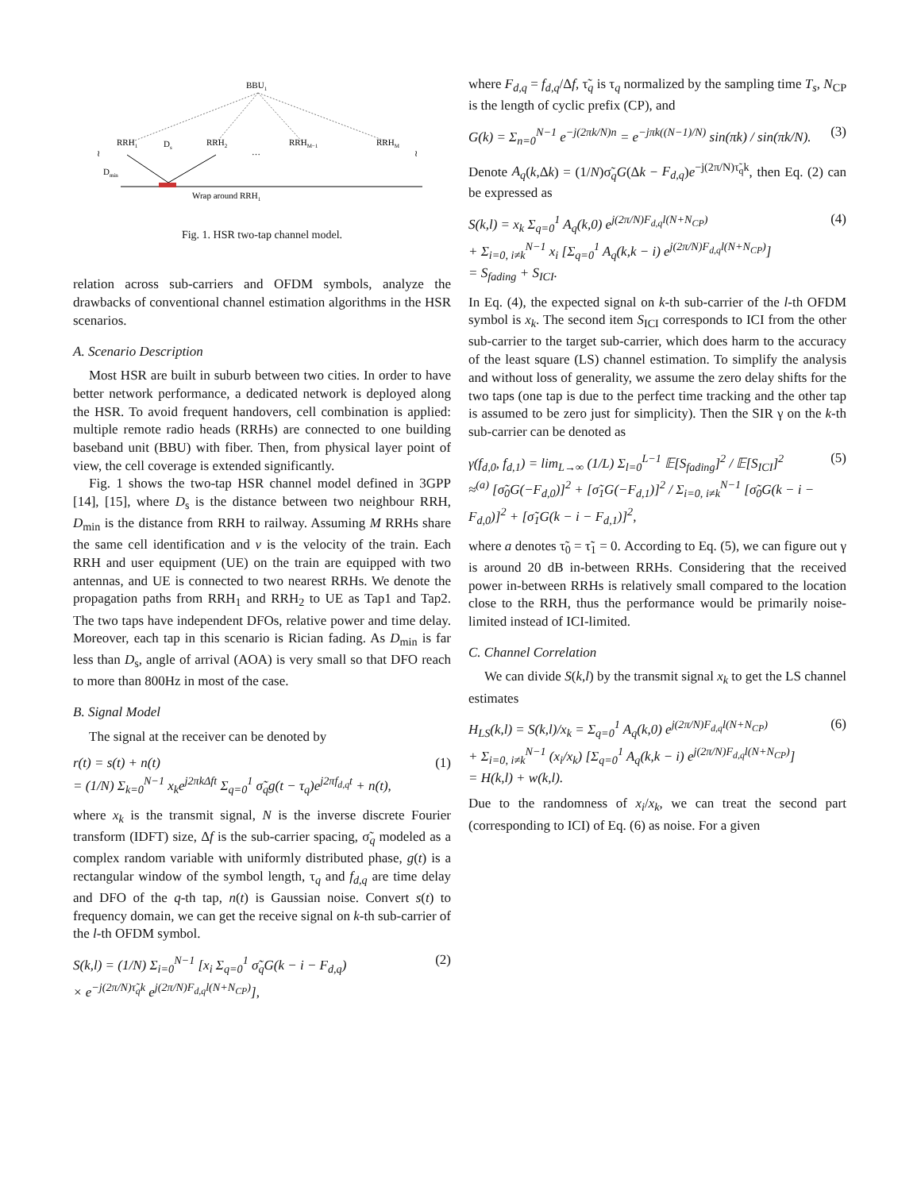BBU1
RRH1
RRH2
RRHM−1
RRHM
Ds
…
≀
≀
Dmin
Wrap around RRH1
Fig. 1. HSR two-tap channel model.
relation across sub-carriers and OFDM symbols, analyze the drawbacks of conventional channel estimation algorithms in the HSR scenarios.
A. Scenario Description
Most HSR are built in suburb between two cities. In order to have better network performance, a dedicated network is deployed along the HSR. To avoid frequent handovers, cell combination is applied: multiple remote radio heads (RRHs) are connected to one building baseband unit (BBU) with fiber. Then, from physical layer point of view, the cell coverage is extended significantly.
Fig. 1 shows the two-tap HSR channel model defined in 3GPP [14], [15], where D<sub>s</sub> is the distance between two neighbour RRH, D<sub>min</sub> is the distance from RRH to railway. Assuming M RRHs share the same cell identification and v is the velocity of the train. Each RRH and user equipment (UE) on the train are equipped with two antennas, and UE is connected to two nearest RRHs. We denote the propagation paths from RRH<sub>1</sub> and RRH<sub>2</sub> to UE as Tap1 and Tap2. The two taps have independent DFOs, relative power and time delay. Moreover, each tap in this scenario is Rician fading. As D<sub>min</sub> is far less than D<sub>s</sub>, angle of arrival (AOA) is very small so that DFO reach to more than 800Hz in most of the case.
B. Signal Model
The signal at the receiver can be denoted by
r(t) = s(t) + n(t)
= (1/N) Σ<sub>k=0</sub><sup>N−1</sup> x<sub>k</sub>e<sup>j2πkΔft</sup> Σ<sub>q=0</sub><sup>1</sup> σ̃<sub>q</sub>g(t − τ<sub>q</sub>)e<sup>j2πf<sub>d,q</sub>t</sup> + n(t), (1)
where x<sub>k</sub> is the transmit signal, N is the inverse discrete Fourier transform (IDFT) size, Δf is the sub-carrier spacing, σ̃<sub>q</sub> modeled as a complex random variable with uniformly distributed phase, g(t) is a rectangular window of the symbol length, τ<sub>q</sub> and f<sub>d,q</sub> are time delay and DFO of the q-th tap, n(t) is Gaussian noise. Convert s(t) to frequency domain, we can get the receive signal on k-th sub-carrier of the l-th OFDM symbol.
S(k,l) = (1/N) Σ<sub>i=0</sub><sup>N−1</sup> [x<sub>i</sub> Σ<sub>q=0</sub><sup>1</sup> σ̃<sub>q</sub>G(k − i − F<sub>d,q</sub>)
× e<sup>−j(2π/N)τ̃<sub>q</sub>k</sup> e<sup>j(2π/N)F<sub>d,q</sub>l(N+N<sub>CP</sub>)</sup>], (2)
where F<sub>d,q</sub> = f<sub>d,q</sub>/Δf, τ̃<sub>q</sub> is τ<sub>q</sub> normalized by the sampling time T<sub>s</sub>, N<sub>CP</sub> is the length of cyclic prefix (CP), and
G(k) = Σ<sub>n=0</sub><sup>N−1</sup> e<sup>−j(2πk/N)n</sup> = e<sup>−jπk((N−1)/N)</sup> sin(πk) / sin(πk/N). (3)
Denote A<sub>q</sub>(k,Δk) = (1/N)σ̃<sub>q</sub>G(Δk − F<sub>d,q</sub>)e<sup>−j(2π/N)τ̃<sub>q</sub>k</sup>, then Eq. (2) can be expressed as
S(k,l) = x<sub>k</sub> Σ<sub>q=0</sub><sup>1</sup> A<sub>q</sub>(k,0) e<sup>j(2π/N)F<sub>d,q</sub>l(N+N<sub>CP</sub>)</sup>
+ Σ<sub>i=0, i≠k</sub><sup>N−1</sup> x<sub>i</sub> [Σ<sub>q=0</sub><sup>1</sup> A<sub>q</sub>(k,k − i) e<sup>j(2π/N)F<sub>d,q</sub>l(N+N<sub>CP</sub>)</sup>]
= S<sub>fading</sub> + S<sub>ICI</sub>. (4)
In Eq. (4), the expected signal on k-th sub-carrier of the l-th OFDM symbol is x<sub>k</sub>. The second item S<sub>ICI</sub> corresponds to ICI from the other sub-carrier to the target sub-carrier, which does harm to the accuracy of the least square (LS) channel estimation. To simplify the analysis and without loss of generality, we assume the zero delay shifts for the two taps (one tap is due to the perfect time tracking and the other tap is assumed to be zero just for simplicity). Then the SIR γ on the k-th sub-carrier can be denoted as
γ(f<sub>d,0</sub>, f<sub>d,1</sub>) = lim<sub>L→∞</sub> (1/L) Σ<sub>l=0</sub><sup>L−1</sup> 𝔼[S<sub>fading</sub>]<sup>2</sup> / 𝔼[S<sub>ICI</sub>]<sup>2</sup>
≈<sup>(a)</sup> [σ̃<sub>0</sub>G(−F<sub>d,0</sub>)]<sup>2</sup> + [σ̃<sub>1</sub>G(−F<sub>d,1</sub>)]<sup>2</sup> / Σ<sub>i=0, i≠k</sub><sup>N−1</sup> [σ̃<sub>0</sub>G(k − i − F<sub>d,0</sub>)]<sup>2</sup> + [σ̃<sub>1</sub>G(k − i − F<sub>d,1</sub>)]<sup>2</sup>, (5)
where a denotes τ̃<sub>0</sub> = τ̃<sub>1</sub> = 0. According to Eq. (5), we can figure out γ is around 20 dB in-between RRHs. Considering that the received power in-between RRHs is relatively small compared to the location close to the RRH, thus the performance would be primarily noise-limited instead of ICI-limited.
C. Channel Correlation
We can divide S(k,l) by the transmit signal x<sub>k</sub> to get the LS channel estimates
H<sub>LS</sub>(k,l) = S(k,l)/x<sub>k</sub> = Σ<sub>q=0</sub><sup>1</sup> A<sub>q</sub>(k,0) e<sup>j(2π/N)F<sub>d,q</sub>l(N+N<sub>CP</sub>)</sup>
+ Σ<sub>i=0, i≠k</sub><sup>N−1</sup> (x<sub>i</sub>/x<sub>k</sub>) [Σ<sub>q=0</sub><sup>1</sup> A<sub>q</sub>(k,k − i) e<sup>j(2π/N)F<sub>d,q</sub>l(N+N<sub>CP</sub>)</sup>]
= H(k,l) + w(k,l). (6)
Due to the randomness of x<sub>i</sub>/x<sub>k</sub>, we can treat the second part (corresponding to ICI) of Eq. (6) as noise. For a given